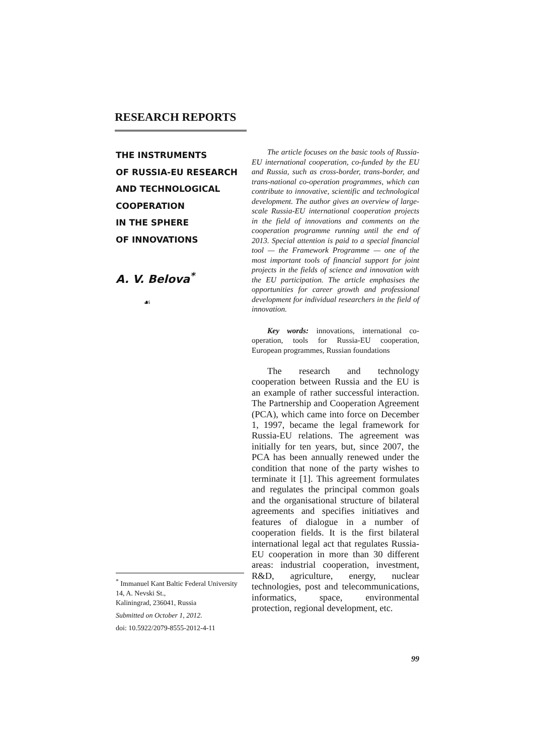RESEARCH REPORTS
THE INSTRUMENTS
OF RUSSIA-EU RESEARCH
AND TECHNOLOGICAL
COOPERATION
IN THE SPHERE
OF INNOVATIONS
A. V. Belova<sup>*</sup>
☙
<sup>*</sup> Immanuel Kant Baltic Federal University
14, A. Nevski St.,
Kaliningrad, 236041, Russia
Submitted on October 1, 2012.
doi: 10.5922/2079-8555-2012-4-11
The article focuses on the basic tools of Russia-EU international cooperation, co-funded by the EU and Russia, such as cross-border, trans-border, and trans-national co-operation programmes, which can contribute to innovative, scientific and technological development. The author gives an overview of large-scale Russia-EU international cooperation projects in the field of innovations and comments on the cooperation programme running until the end of 2013. Special attention is paid to a special financial tool — the Framework Programme — one of the most important tools of financial support for joint projects in the fields of science and innovation with the EU participation. The article emphasises the opportunities for career growth and professional development for individual researchers in the field of innovation.
Key words: innovations, international co-operation, tools for Russia-EU cooperation, European programmes, Russian foundations
The research and technology cooperation between Russia and the EU is an example of rather successful interaction. The Partnership and Cooperation Agreement (PCA), which came into force on December 1, 1997, became the legal framework for Russia-EU relations. The agreement was initially for ten years, but, since 2007, the PCA has been annually renewed under the condition that none of the party wishes to terminate it [1]. This agreement formulates and regulates the principal common goals and the organisational structure of bilateral agreements and specifies initiatives and features of dialogue in a number of cooperation fields. It is the first bilateral international legal act that regulates Russia-EU cooperation in more than 30 different areas: industrial cooperation, investment, R&D, agriculture, energy, nuclear technologies, post and telecommunications, informatics, space, environmental protection, regional development, etc.
99